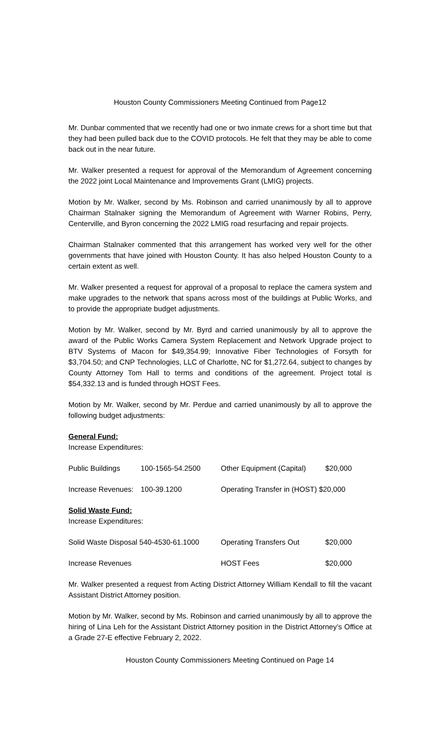Houston County Commissioners Meeting Continued from Page12
Mr. Dunbar commented that we recently had one or two inmate crews for a short time but that they had been pulled back due to the COVID protocols. He felt that they may be able to come back out in the near future.
Mr. Walker presented a request for approval of the Memorandum of Agreement concerning the 2022 joint Local Maintenance and Improvements Grant (LMIG) projects.
Motion by Mr. Walker, second by Ms. Robinson and carried unanimously by all to approve Chairman Stalnaker signing the Memorandum of Agreement with Warner Robins, Perry, Centerville, and Byron concerning the 2022 LMIG road resurfacing and repair projects.
Chairman Stalnaker commented that this arrangement has worked very well for the other governments that have joined with Houston County. It has also helped Houston County to a certain extent as well.
Mr. Walker presented a request for approval of a proposal to replace the camera system and make upgrades to the network that spans across most of the buildings at Public Works, and to provide the appropriate budget adjustments.
Motion by Mr. Walker, second by Mr. Byrd and carried unanimously by all to approve the award of the Public Works Camera System Replacement and Network Upgrade project to BTV Systems of Macon for $49,354.99; Innovative Fiber Technologies of Forsyth for $3,704.50; and CNP Technologies, LLC of Charlotte, NC for $1,272.64, subject to changes by County Attorney Tom Hall to terms and conditions of the agreement. Project total is $54,332.13 and is funded through HOST Fees.
Motion by Mr. Walker, second by Mr. Perdue and carried unanimously by all to approve the following budget adjustments:
General Fund:
Increase Expenditures:
| Public Buildings | 100-1565-54.2500 | Other Equipment (Capital) | $20,000 |
| Increase Revenues: | 100-39.1200 | Operating Transfer in (HOST) $20,000 | |
Solid Waste Fund:
Increase Expenditures:
| Solid Waste Disposal 540-4530-61.1000 | Operating Transfers Out | $20,000 |
| Increase Revenues | HOST Fees | $20,000 |
Mr. Walker presented a request from Acting District Attorney William Kendall to fill the vacant Assistant District Attorney position.
Motion by Mr. Walker, second by Ms. Robinson and carried unanimously by all to approve the hiring of Lina Leh for the Assistant District Attorney position in the District Attorney’s Office at a Grade 27-E effective February 2, 2022.
Houston County Commissioners Meeting Continued on Page 14